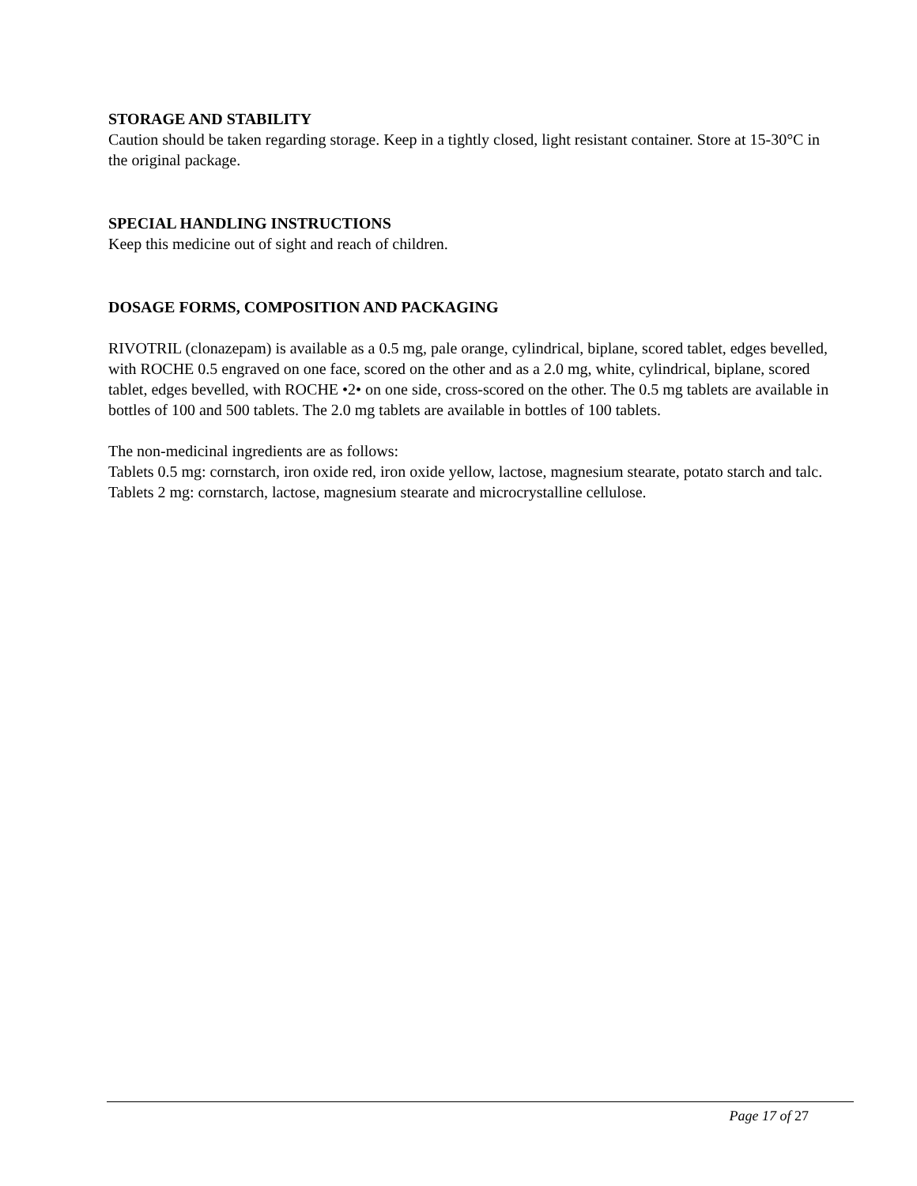STORAGE AND STABILITY
Caution should be taken regarding storage. Keep in a tightly closed, light resistant container. Store at 15-30°C in the original package.
SPECIAL HANDLING INSTRUCTIONS
Keep this medicine out of sight and reach of children.
DOSAGE FORMS, COMPOSITION AND PACKAGING
RIVOTRIL (clonazepam) is available as a 0.5 mg, pale orange, cylindrical, biplane, scored tablet, edges bevelled, with ROCHE 0.5 engraved on one face, scored on the other and as a 2.0 mg, white, cylindrical, biplane, scored tablet, edges bevelled, with ROCHE •2• on one side, cross-scored on the other. The 0.5 mg tablets are available in bottles of 100 and 500 tablets. The 2.0 mg tablets are available in bottles of 100 tablets.
The non-medicinal ingredients are as follows:
Tablets 0.5 mg: cornstarch, iron oxide red, iron oxide yellow, lactose, magnesium stearate, potato starch and talc.
Tablets 2 mg: cornstarch, lactose, magnesium stearate and microcrystalline cellulose.
Page 17 of 27